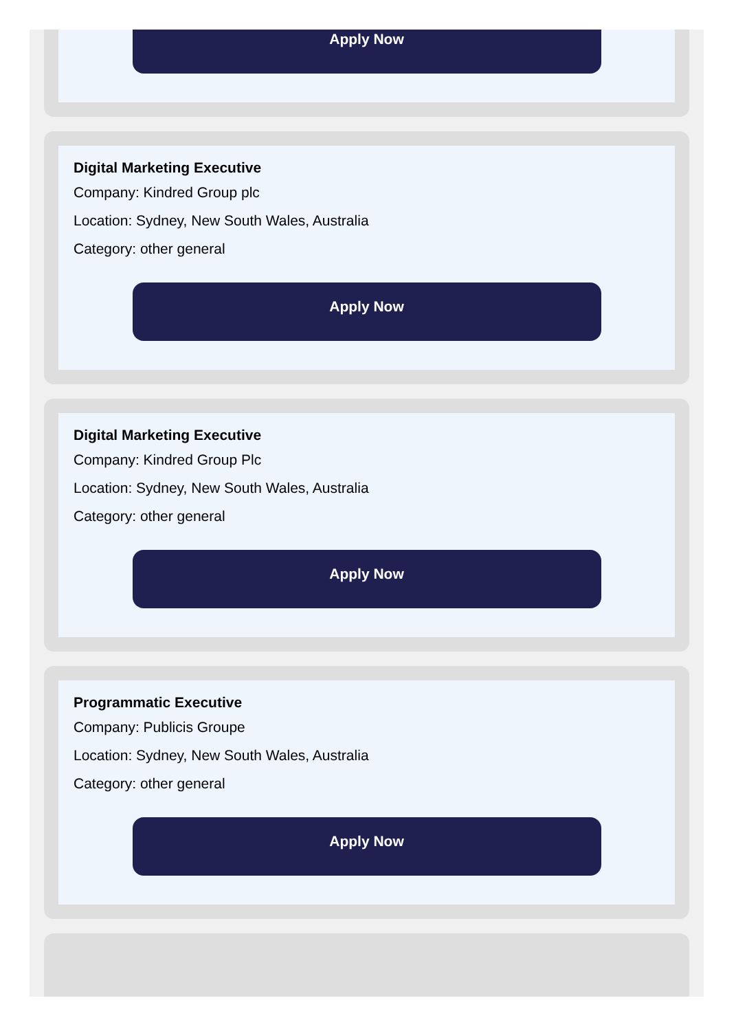Apply Now
Digital Marketing Executive
Company: Kindred Group plc
Location: Sydney, New South Wales, Australia
Category: other general
Apply Now
Digital Marketing Executive
Company: Kindred Group Plc
Location: Sydney, New South Wales, Australia
Category: other general
Apply Now
Programmatic Executive
Company: Publicis Groupe
Location: Sydney, New South Wales, Australia
Category: other general
Apply Now